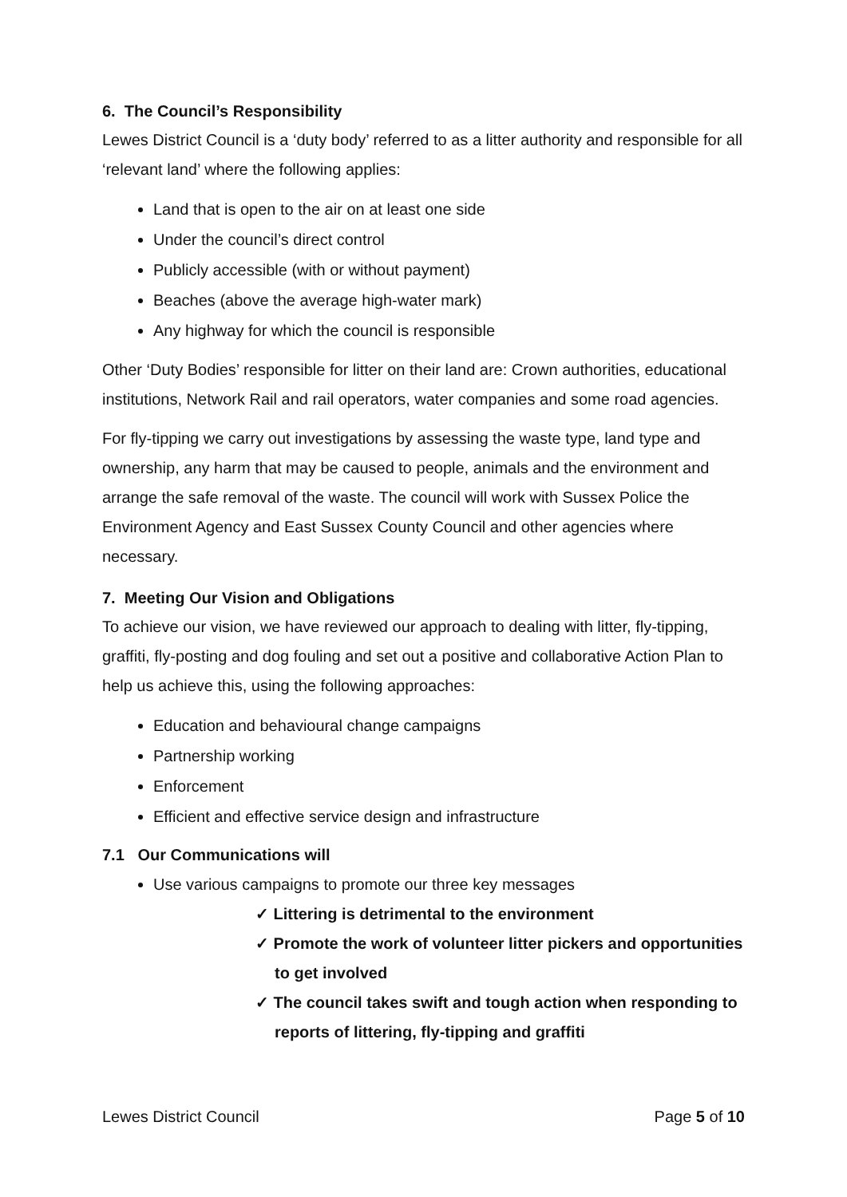6. The Council’s Responsibility
Lewes District Council is a ‘duty body’ referred to as a litter authority and responsible for all ‘relevant land’ where the following applies:
Land that is open to the air on at least one side
Under the council’s direct control
Publicly accessible (with or without payment)
Beaches (above the average high-water mark)
Any highway for which the council is responsible
Other ‘Duty Bodies’ responsible for litter on their land are: Crown authorities, educational institutions, Network Rail and rail operators, water companies and some road agencies.
For fly-tipping we carry out investigations by assessing the waste type, land type and ownership, any harm that may be caused to people, animals and the environment and arrange the safe removal of the waste. The council will work with Sussex Police the Environment Agency and East Sussex County Council and other agencies where necessary.
7. Meeting Our Vision and Obligations
To achieve our vision, we have reviewed our approach to dealing with litter, fly-tipping, graffiti, fly-posting and dog fouling and set out a positive and collaborative Action Plan to help us achieve this, using the following approaches:
Education and behavioural change campaigns
Partnership working
Enforcement
Efficient and effective service design and infrastructure
7.1 Our Communications will
Use various campaigns to promote our three key messages
✓ Littering is detrimental to the environment
✓ Promote the work of volunteer litter pickers and opportunities to get involved
✓ The council takes swift and tough action when responding to reports of littering, fly-tipping and graffiti
Lewes District Council Page 5 of 10